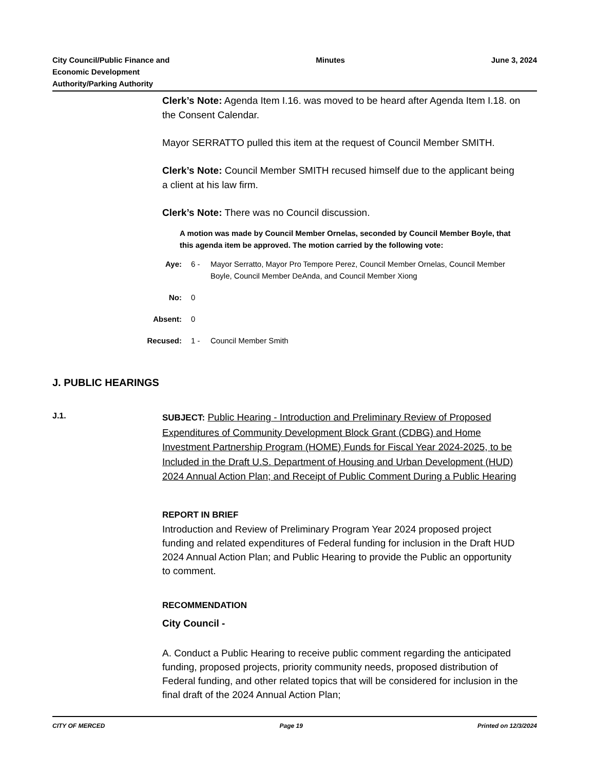City Council/Public Finance and
Economic Development
Authority/Parking Authority
Minutes June 3, 2024
Clerk’s Note: Agenda Item I.16. was moved to be heard after Agenda Item I.18. on the Consent Calendar.
Mayor SERRATTO pulled this item at the request of Council Member SMITH.
Clerk’s Note: Council Member SMITH recused himself due to the applicant being a client at his law firm.
Clerk’s Note: There was no Council discussion.
A motion was made by Council Member Ornelas, seconded by Council Member Boyle, that this agenda item be approved. The motion carried by the following vote:
Aye: 6 - Mayor Serratto, Mayor Pro Tempore Perez, Council Member Ornelas, Council Member Boyle, Council Member DeAnda, and Council Member Xiong
No: 0
Absent: 0
Recused: 1 - Council Member Smith
J. PUBLIC HEARINGS
J.1.
SUBJECT: Public Hearing - Introduction and Preliminary Review of Proposed Expenditures of Community Development Block Grant (CDBG) and Home Investment Partnership Program (HOME) Funds for Fiscal Year 2024-2025, to be Included in the Draft U.S. Department of Housing and Urban Development (HUD) 2024 Annual Action Plan; and Receipt of Public Comment During a Public Hearing
REPORT IN BRIEF
Introduction and Review of Preliminary Program Year 2024 proposed project funding and related expenditures of Federal funding for inclusion in the Draft HUD 2024 Annual Action Plan; and Public Hearing to provide the Public an opportunity to comment.
RECOMMENDATION
City Council -
A. Conduct a Public Hearing to receive public comment regarding the anticipated funding, proposed projects, priority community needs, proposed distribution of Federal funding, and other related topics that will be considered for inclusion in the final draft of the 2024 Annual Action Plan;
CITY OF MERCED Page 19 Printed on 12/3/2024